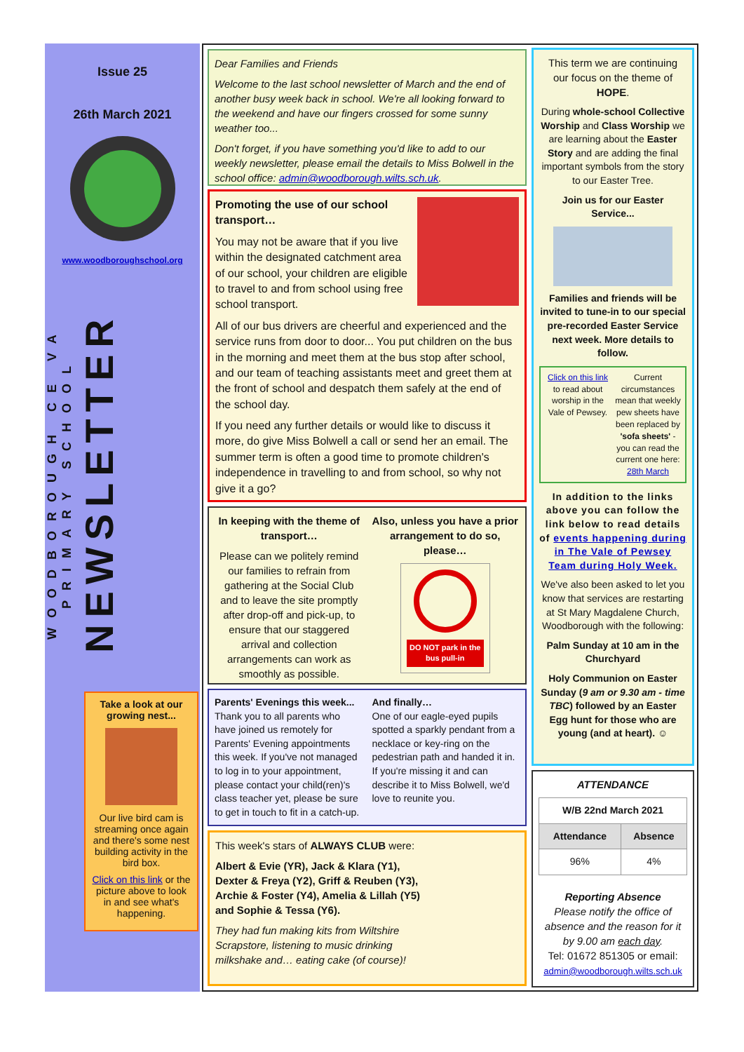Issue 25
26th March 2021
www.woodboroughschool.org
WOODBOROUGH CE VA PRIMARY SCHOOL
NEWSLETTER
Take a look at our growing nest...
Our live bird cam is streaming once again and there's some nest building activity in the bird box.
Click on this link or the picture above to look in and see what's happening.
Dear Families and Friends
Welcome to the last school newsletter of March and the end of another busy week back in school. We're all looking forward to the weekend and have our fingers crossed for some sunny weather too...
Don't forget, if you have something you'd like to add to our weekly newsletter, please email the details to Miss Bolwell in the school office: admin@woodborough.wilts.sch.uk.
Promoting the use of our school transport…
You may not be aware that if you live within the designated catchment area of our school, your children are eligible to travel to and from school using free school transport.
All of our bus drivers are cheerful and experienced and the service runs from door to door... You put children on the bus in the morning and meet them at the bus stop after school, and our team of teaching assistants meet and greet them at the front of school and despatch them safely at the end of the school day.
If you need any further details or would like to discuss it more, do give Miss Bolwell a call or send her an email. The summer term is often a good time to promote children's independence in travelling to and from school, so why not give it a go?
In keeping with the theme of transport…
Please can we politely remind our families to refrain from gathering at the Social Club and to leave the site promptly after drop-off and pick-up, to ensure that our staggered arrival and collection arrangements can work as smoothly as possible.
Also, unless you have a prior arrangement to do so, please…
DO NOT park in the bus pull-in
Parents' Evenings this week...
Thank you to all parents who have joined us remotely for Parents' Evening appointments this week. If you've not managed to log in to your appointment, please contact your child(ren)'s class teacher yet, please be sure to get in touch to fit in a catch-up.
And finally…
One of our eagle-eyed pupils spotted a sparkly pendant from a necklace or key-ring on the pedestrian path and handed it in. If you're missing it and can describe it to Miss Bolwell, we'd love to reunite you.
This week's stars of ALWAYS CLUB were:
Albert & Evie (YR), Jack & Klara (Y1), Dexter & Freya (Y2), Griff & Reuben (Y3), Archie & Foster (Y4), Amelia & Lillah (Y5) and Sophie & Tessa (Y6).
They had fun making kits from Wiltshire Scrapstore, listening to music drinking milkshake and… eating cake (of course)!
This term we are continuing our focus on the theme of HOPE.
During whole-school Collective Worship and Class Worship we are learning about the Easter Story and are adding the final important symbols from the story to our Easter Tree.
Join us for our Easter Service...
Families and friends will be invited to tune-in to our special pre-recorded Easter Service next week. More details to follow.
Click on this link to read about worship in the Vale of Pewsey.
Current circumstances mean that weekly pew sheets have been replaced by 'sofa sheets' - you can read the current one here: 28th March
In addition to the links above you can follow the link below to read details of events happening during in The Vale of Pewsey Team during Holy Week.
We've also been asked to let you know that services are restarting at St Mary Magdalene Church, Woodborough with the following:
Palm Sunday at 10 am in the Churchyard
Holy Communion on Easter Sunday (9 am or 9.30 am - time TBC) followed by an Easter Egg hunt for those who are young (and at heart). ☺
ATTENDANCE
| W/B 22nd March 2021 | |
| --- | --- |
| Attendance | Absence |
| 96% | 4% |
Reporting Absence
Please notify the office of absence and the reason for it by 9.00 am each day.
Tel: 01672 851305 or email:
admin@woodborough.wilts.sch.uk